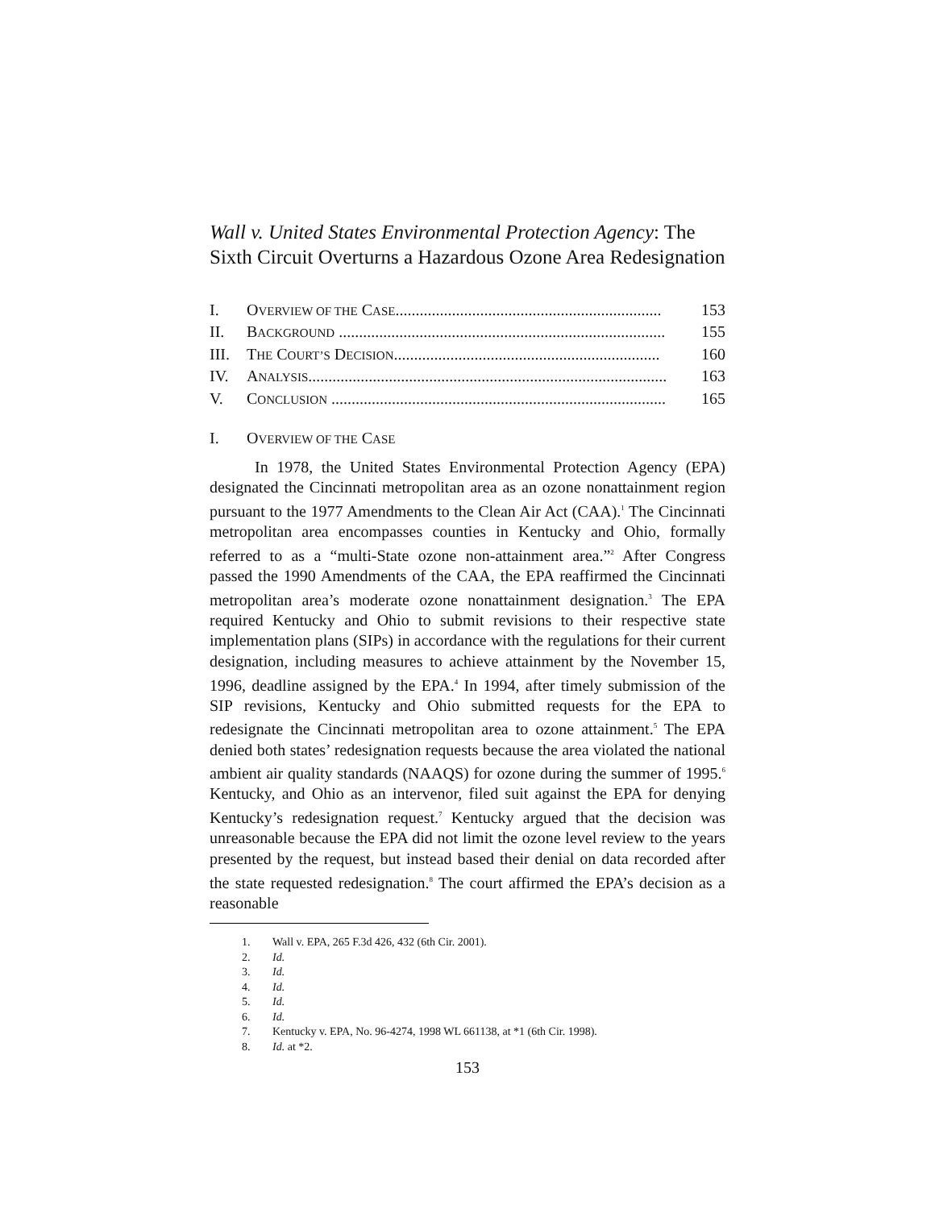Wall v. United States Environmental Protection Agency: The Sixth Circuit Overturns a Hazardous Ozone Area Redesignation
| I. | O VERVIEW OF THE C ASE .................................................................. | 153 |
| II. | B ACKGROUND ................................................................................. | 155 |
| III. | T HE C OURT’S D ECISION .................................................................. | 160 |
| IV. | A NALYSIS ......................................................................................... | 163 |
| V. | C ONCLUSION ................................................................................... | 165 |
I. OVERVIEW OF THE CASE
In 1978, the United States Environmental Protection Agency (EPA) designated the Cincinnati metropolitan area as an ozone nonattainment region pursuant to the 1977 Amendments to the Clean Air Act (CAA).<sup>1</sup> The Cincinnati metropolitan area encompasses counties in Kentucky and Ohio, formally referred to as a “multi-State ozone non-attainment area.”<sup>2</sup> After Congress passed the 1990 Amendments of the CAA, the EPA reaffirmed the Cincinnati metropolitan area’s moderate ozone nonattainment designation.<sup>3</sup> The EPA required Kentucky and Ohio to submit revisions to their respective state implementation plans (SIPs) in accordance with the regulations for their current designation, including measures to achieve attainment by the November 15, 1996, deadline assigned by the EPA.<sup>4</sup> In 1994, after timely submission of the SIP revisions, Kentucky and Ohio submitted requests for the EPA to redesignate the Cincinnati metropolitan area to ozone attainment.<sup>5</sup> The EPA denied both states’ redesignation requests because the area violated the national ambient air quality standards (NAAQS) for ozone during the summer of 1995.<sup>6</sup> Kentucky, and Ohio as an intervenor, filed suit against the EPA for denying Kentucky’s redesignation request.<sup>7</sup> Kentucky argued that the decision was unreasonable because the EPA did not limit the ozone level review to the years presented by the request, but instead based their denial on data recorded after the state requested redesignation.<sup>8</sup> The court affirmed the EPA’s decision as a reasonable
1. Wall v. EPA, 265 F.3d 426, 432 (6th Cir. 2001).
2. Id.
3. Id.
4. Id.
5. Id.
6. Id.
7. Kentucky v. EPA, No. 96-4274, 1998 WL 661138, at *1 (6th Cir. 1998).
8. Id. at *2.
153